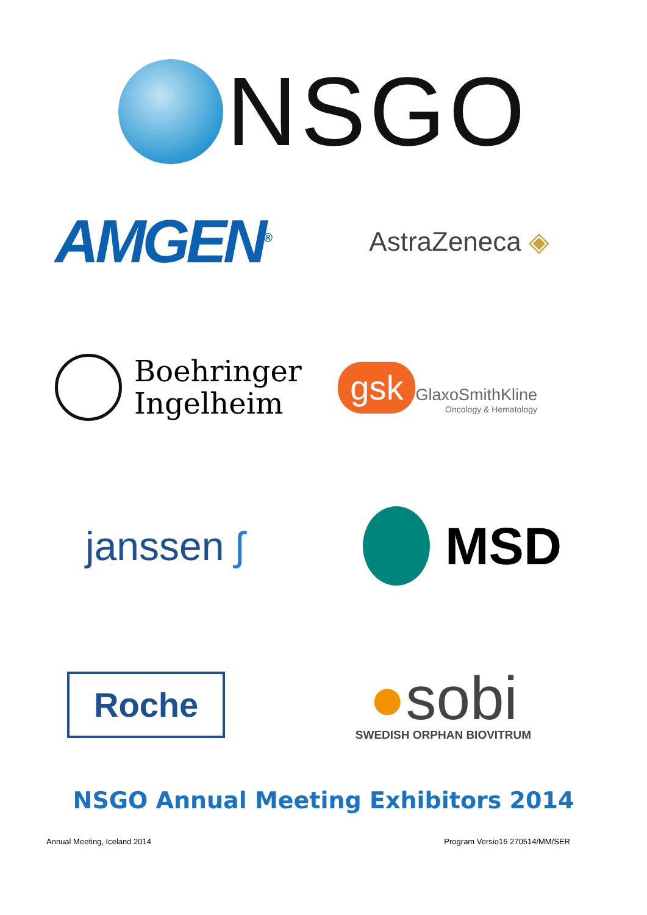NSGO
AMGEN<sup>®</sup>
AstraZeneca ◈
Boehringer
Ingelheim
gsk
GlaxoSmithKline
Oncology & Hematology
janssen ʃ
MSD
Roche
●sobi
SWEDISH ORPHAN BIOVITRUM
NSGO Annual Meeting Exhibitors 2014
Annual Meeting, Iceland 2014 Program Versio16 270514/MM/SER